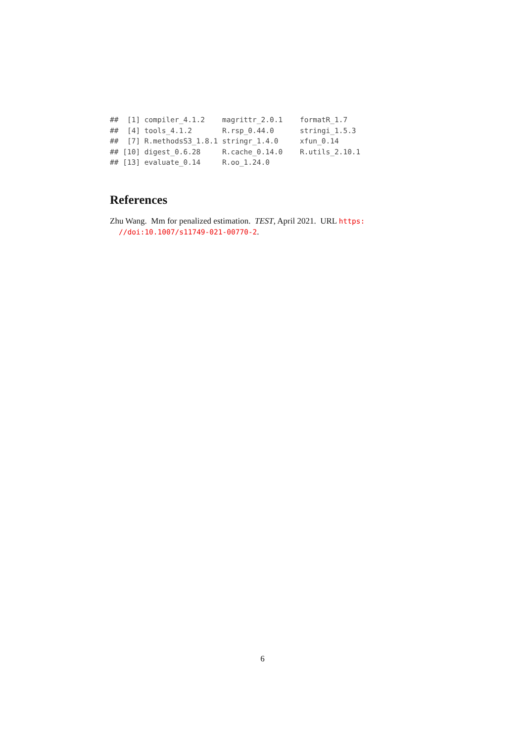##  [1] compiler_4.1.2    magrittr_2.0.1    formatR_1.7
##  [4] tools_4.1.2       R.rsp_0.44.0      stringi_1.5.3
##  [7] R.methodsS3_1.8.1 stringr_1.4.0     xfun_0.14
## [10] digest_0.6.28     R.cache_0.14.0    R.utils_2.10.1
## [13] evaluate_0.14     R.oo_1.24.0
References
Zhu Wang. Mm for penalized estimation. TEST, April 2021. URL https:
//doi:10.1007/s11749-021-00770-2.
6